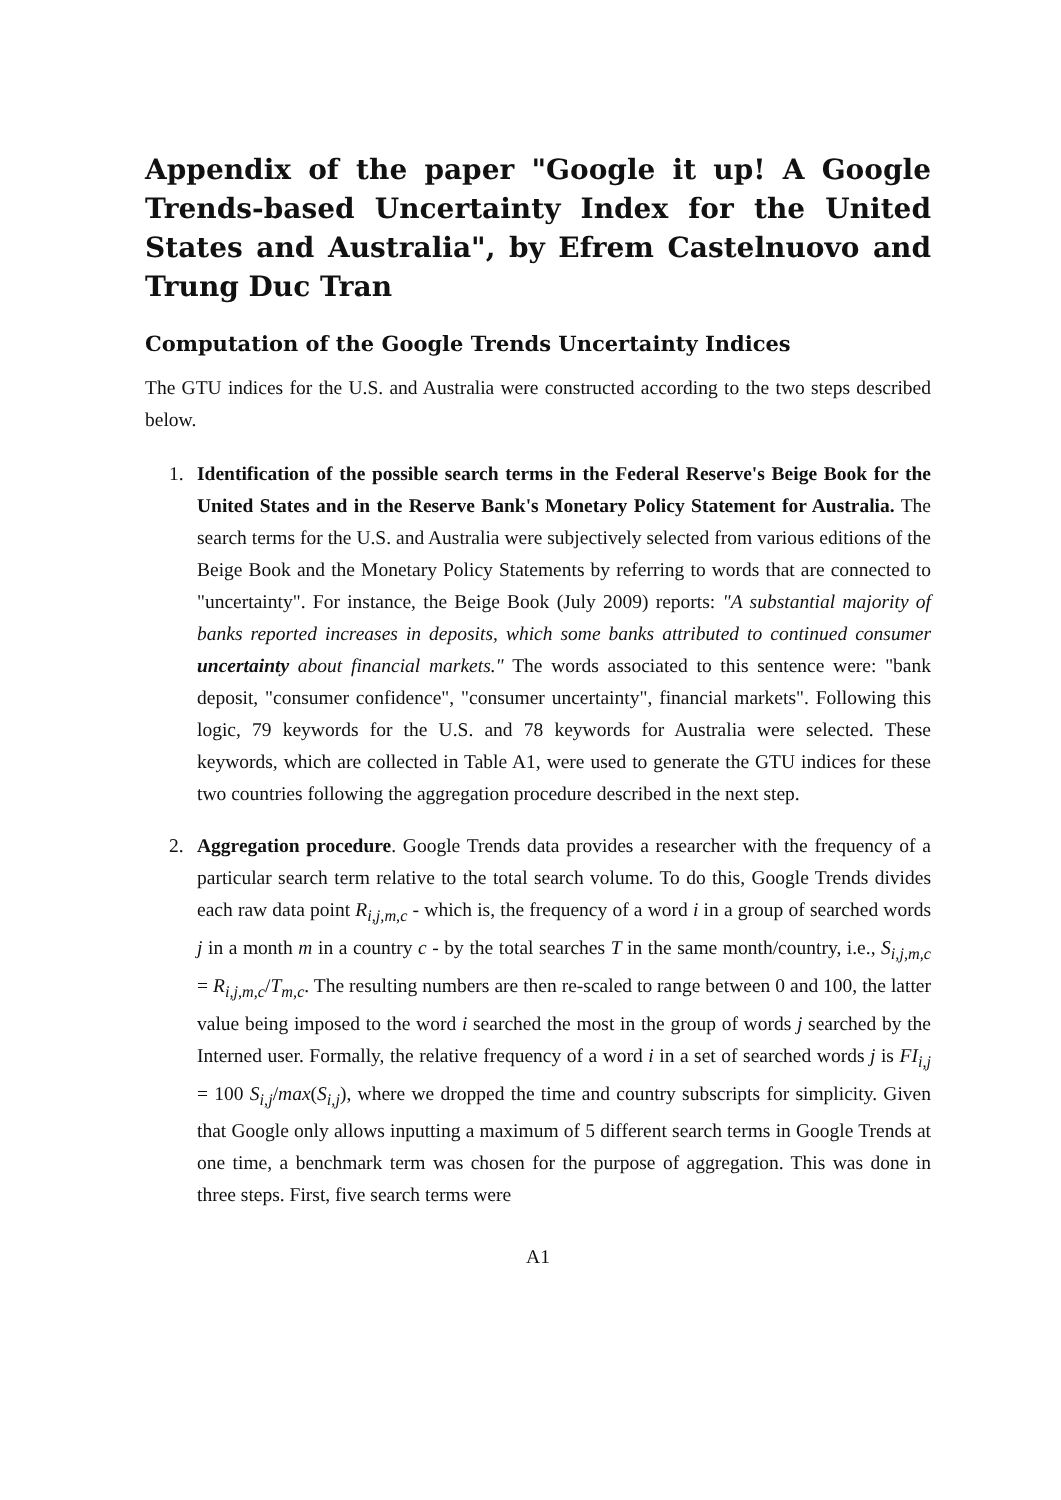Appendix of the paper "Google it up! A Google Trends-based Uncertainty Index for the United States and Australia", by Efrem Castelnuovo and Trung Duc Tran
Computation of the Google Trends Uncertainty Indices
The GTU indices for the U.S. and Australia were constructed according to the two steps described below.
1. Identification of the possible search terms in the Federal Reserve's Beige Book for the United States and in the Reserve Bank's Monetary Policy Statement for Australia. The search terms for the U.S. and Australia were subjectively selected from various editions of the Beige Book and the Monetary Policy Statements by referring to words that are connected to "uncertainty". For instance, the Beige Book (July 2009) reports: "A substantial majority of banks reported increases in deposits, which some banks attributed to continued consumer uncertainty about financial markets." The words associated to this sentence were: "bank deposit, "consumer confidence", "consumer uncertainty", financial markets". Following this logic, 79 keywords for the U.S. and 78 keywords for Australia were selected. These keywords, which are collected in Table A1, were used to generate the GTU indices for these two countries following the aggregation procedure described in the next step.
2. Aggregation procedure. Google Trends data provides a researcher with the frequency of a particular search term relative to the total search volume. To do this, Google Trends divides each raw data point R<sub>i,j,m,c</sub> - which is, the frequency of a word i in a group of searched words j in a month m in a country c - by the total searches T in the same month/country, i.e., S<sub>i,j,m,c</sub> = R<sub>i,j,m,c</sub>/T<sub>m,c</sub>. The resulting numbers are then re-scaled to range between 0 and 100, the latter value being imposed to the word i searched the most in the group of words j searched by the Interned user. Formally, the relative frequency of a word i in a set of searched words j is FI<sub>i,j</sub> = 100 S<sub>i,j</sub>/max(S<sub>i,j</sub>), where we dropped the time and country subscripts for simplicity. Given that Google only allows inputting a maximum of 5 different search terms in Google Trends at one time, a benchmark term was chosen for the purpose of aggregation. This was done in three steps. First, five search terms were
A1